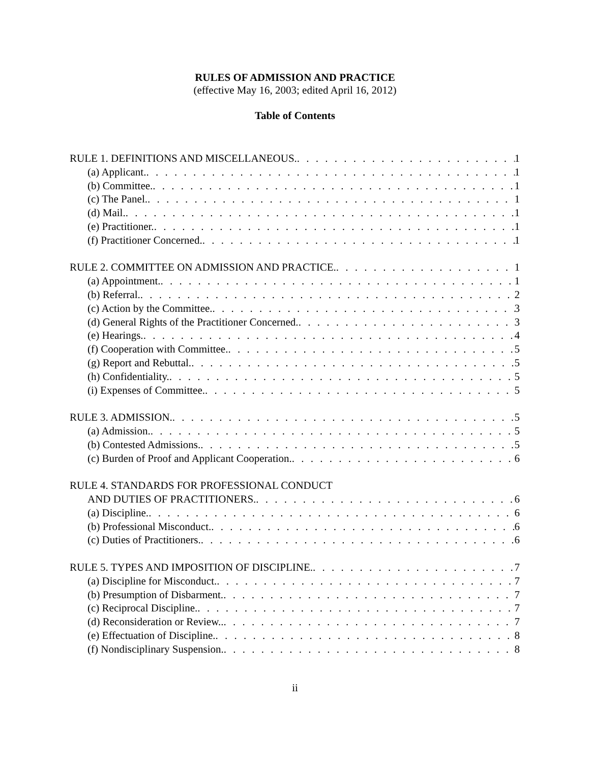RULES OF ADMISSION AND PRACTICE
(effective May 16, 2003; edited April 16, 2012)
Table of Contents
RULE 1. DEFINITIONS AND MISCELLANEOUS. 1
(a) Applicant. 1
(b) Committee. 1
(c) The Panel. 1
(d) Mail. 1
(e) Practitioner. 1
(f) Practitioner Concerned. 1
RULE 2. COMMITTEE ON ADMISSION AND PRACTICE. 1
(a) Appointment. 1
(b) Referral. 2
(c) Action by the Committee. 3
(d) General Rights of the Practitioner Concerned. 3
(e) Hearings. 4
(f) Cooperation with Committee. 5
(g) Report and Rebuttal. 5
(h) Confidentiality. 5
(i) Expenses of Committee. 5
RULE 3. ADMISSION. 5
(a) Admission. 5
(b) Contested Admissions. 5
(c) Burden of Proof and Applicant Cooperation. 6
RULE 4. STANDARDS FOR PROFESSIONAL CONDUCT
AND DUTIES OF PRACTITIONERS. 6
(a) Discipline. 6
(b) Professional Misconduct. 6
(c) Duties of Practitioners. 6
RULE 5. TYPES AND IMPOSITION OF DISCIPLINE. 7
(a) Discipline for Misconduct. 7
(b) Presumption of Disbarment. 7
(c) Reciprocal Discipline. 7
(d) Reconsideration or Review.. 7
(e) Effectuation of Discipline. 8
(f) Nondisciplinary Suspension. 8
ii